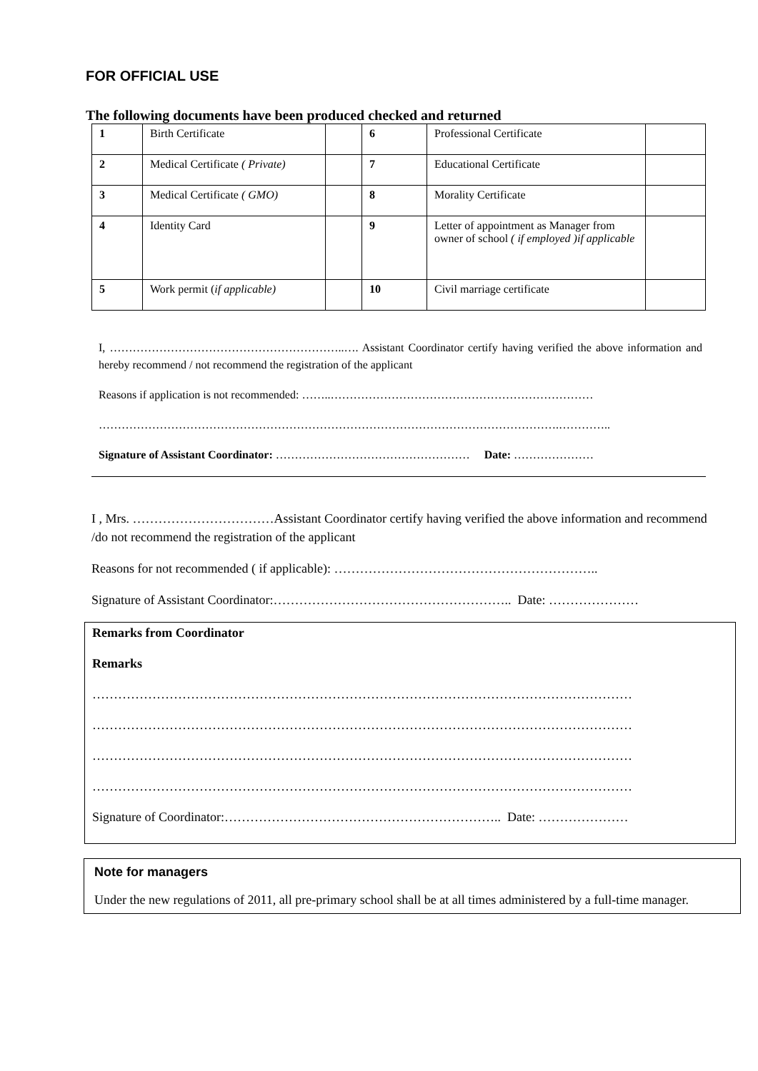FOR OFFICIAL USE
The following documents have been produced checked and returned
| 1 | Birth Certificate | | 6 | Professional Certificate | |
| 2 | Medical Certificate ( Private) | | 7 | Educational Certificate | |
| 3 | Medical Certificate ( GMO) | | 8 | Morality Certificate | |
| 4 | Identity Card | | 9 | Letter of appointment as Manager from owner of school ( if employed )if applicable | |
| 5 | Work permit ( if applicable) | | 10 | Civil marriage certificate | |
I, ……………………………………………………..…. Assistant Coordinator certify having verified the above information and hereby recommend / not recommend the registration of the applicant
Reasons if application is not recommended: ……..……………………………………………………………
………………………………………………………………………………………………………….…………..
Signature of Assistant Coordinator: …………………………………………… Date: …………………
I , Mrs. ……………………………Assistant Coordinator certify having verified the above information and recommend /do not recommend the registration of the applicant
Reasons for not recommended ( if applicable): ……………………………………………………..
Signature of Assistant Coordinator:……………………………………………….. Date: …………………
Remarks from Coordinator
Remarks
………………………………………………………………………………………………………………
………………………………………………………………………………………………………………
………………………………………………………………………………………………………………
………………………………………………………………………………………………………………
Signature of Coordinator:……………………………………………………….. Date: …………………
Note for managers
Under the new regulations of 2011, all pre-primary school shall be at all times administered by a full-time manager.